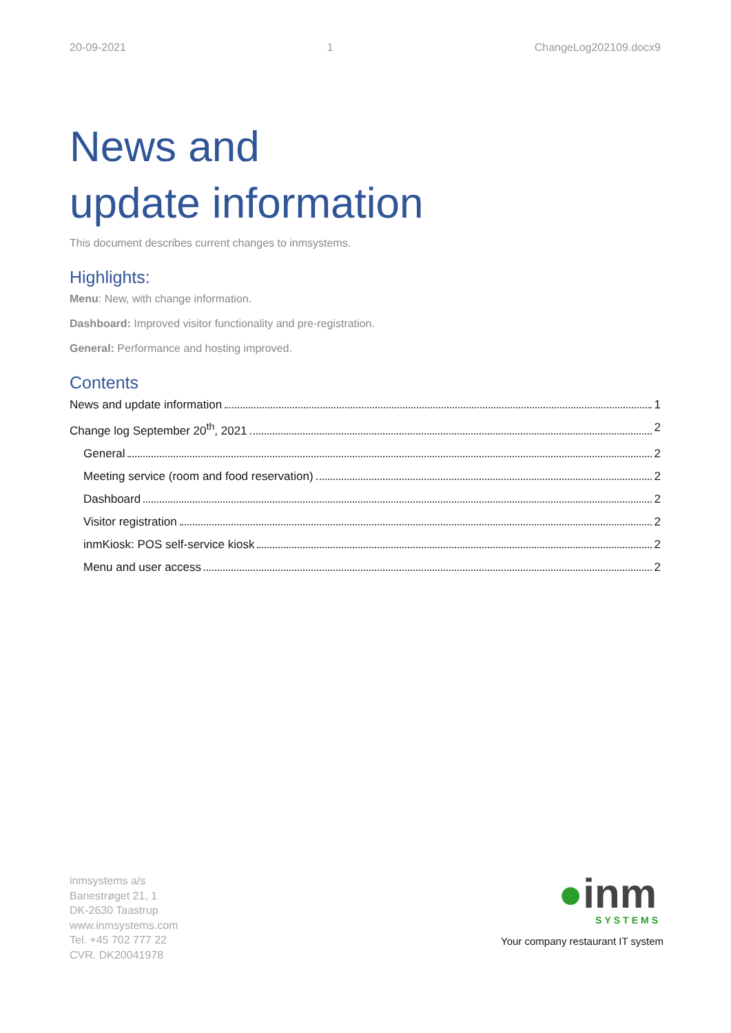20-09-2021 1 ChangeLog202109.docx9
News and
update information
This document describes current changes to inmsystems.
Highlights:
Menu: New, with change information.
Dashboard: Improved visitor functionality and pre-registration.
General: Performance and hosting improved.
Contents
News and update information 1
Change log September 20<sup>th</sup>, 2021 2
General 2
Meeting service (room and food reservation) 2
Dashboard 2
Visitor registration 2
inmKiosk: POS self-service kiosk 2
Menu and user access 2
inmsystems a/s
Banestrøget 21, 1
DK-2630 Taastrup
www.inmsystems.com
Tel. +45 702 777 22
CVR. DK20041978
●inm
SYSTEMS
Your company restaurant IT system